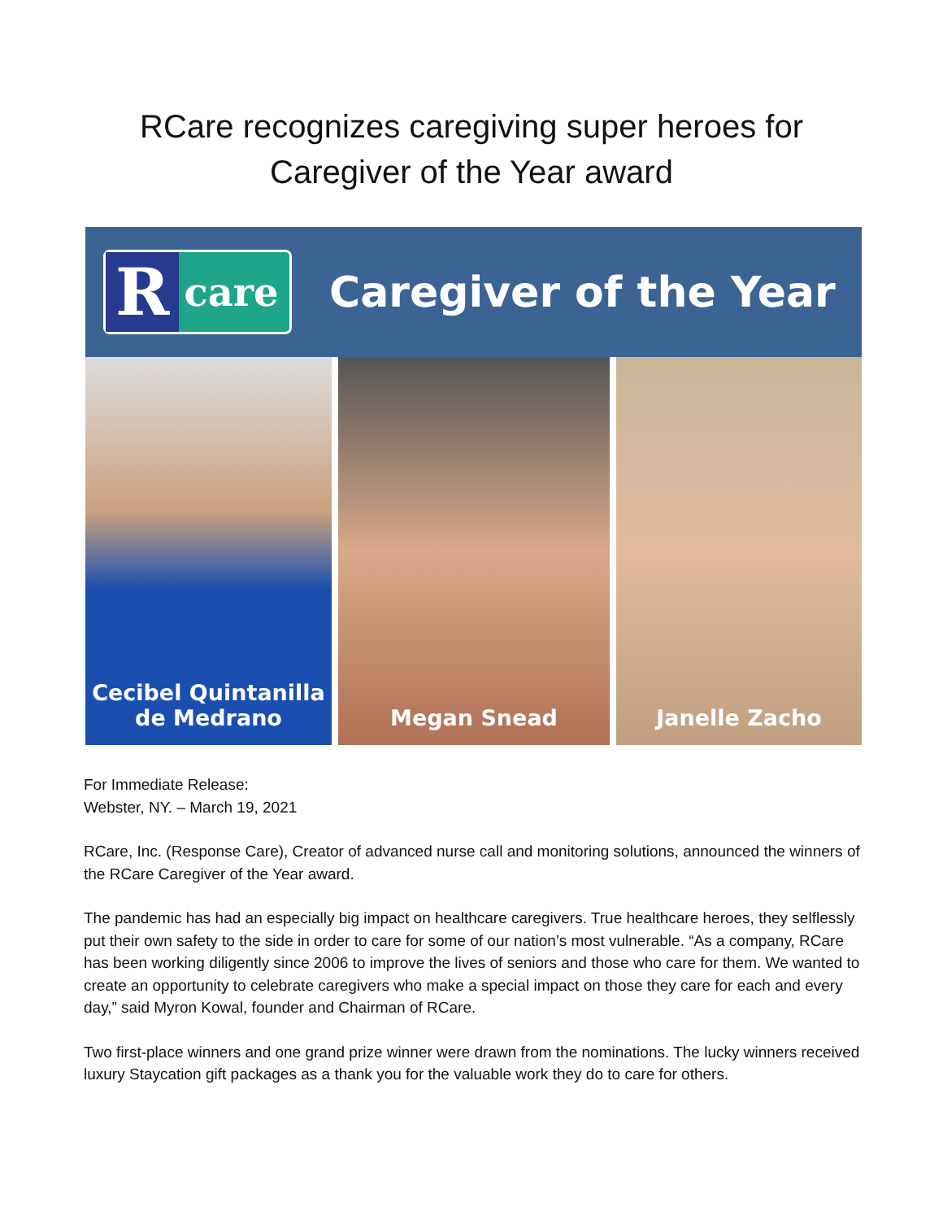RCare recognizes caregiving super heroes for
Caregiver of the Year award
Rcare
Caregiver of the Year
Cecibel Quintanilla
de Medrano
Megan Snead Janelle Zacho
For Immediate Release:
Webster, NY. – March 19, 2021
RCare, Inc. (Response Care), Creator of advanced nurse call and monitoring solutions, announced the winners of the RCare Caregiver of the Year award.
The pandemic has had an especially big impact on healthcare caregivers. True healthcare heroes, they selflessly put their own safety to the side in order to care for some of our nation’s most vulnerable. “As a company, RCare has been working diligently since 2006 to improve the lives of seniors and those who care for them. We wanted to create an opportunity to celebrate caregivers who make a special impact on those they care for each and every day,” said Myron Kowal, founder and Chairman of RCare.
Two first-place winners and one grand prize winner were drawn from the nominations. The lucky winners received luxury Staycation gift packages as a thank you for the valuable work they do to care for others.